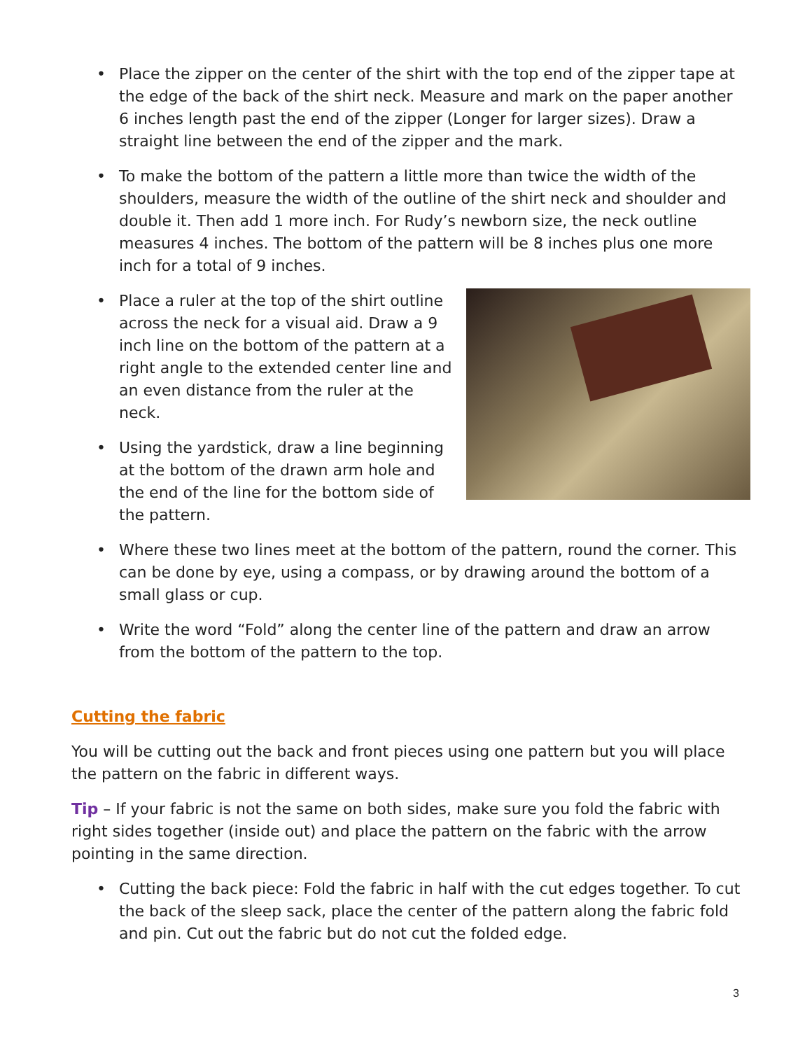• Place the zipper on the center of the shirt with the top end of the zipper tape at the edge of the back of the shirt neck. Measure and mark on the paper another 6 inches length past the end of the zipper (Longer for larger sizes). Draw a straight line between the end of the zipper and the mark.
• To make the bottom of the pattern a little more than twice the width of the shoulders, measure the width of the outline of the shirt neck and shoulder and double it. Then add 1 more inch. For Rudy’s newborn size, the neck outline measures 4 inches. The bottom of the pattern will be 8 inches plus one more inch for a total of 9 inches.
• Place a ruler at the top of the shirt outline across the neck for a visual aid. Draw a 9 inch line on the bottom of the pattern at a right angle to the extended center line and an even distance from the ruler at the neck.
• Using the yardstick, draw a line beginning at the bottom of the drawn arm hole and the end of the line for the bottom side of the pattern.
• Where these two lines meet at the bottom of the pattern, round the corner. This can be done by eye, using a compass, or by drawing around the bottom of a small glass or cup.
• Write the word “Fold” along the center line of the pattern and draw an arrow from the bottom of the pattern to the top.
Cutting the fabric
You will be cutting out the back and front pieces using one pattern but you will place the pattern on the fabric in different ways.
Tip – If your fabric is not the same on both sides, make sure you fold the fabric with right sides together (inside out) and place the pattern on the fabric with the arrow pointing in the same direction.
• Cutting the back piece: Fold the fabric in half with the cut edges together. To cut the back of the sleep sack, place the center of the pattern along the fabric fold and pin. Cut out the fabric but do not cut the folded edge.
3